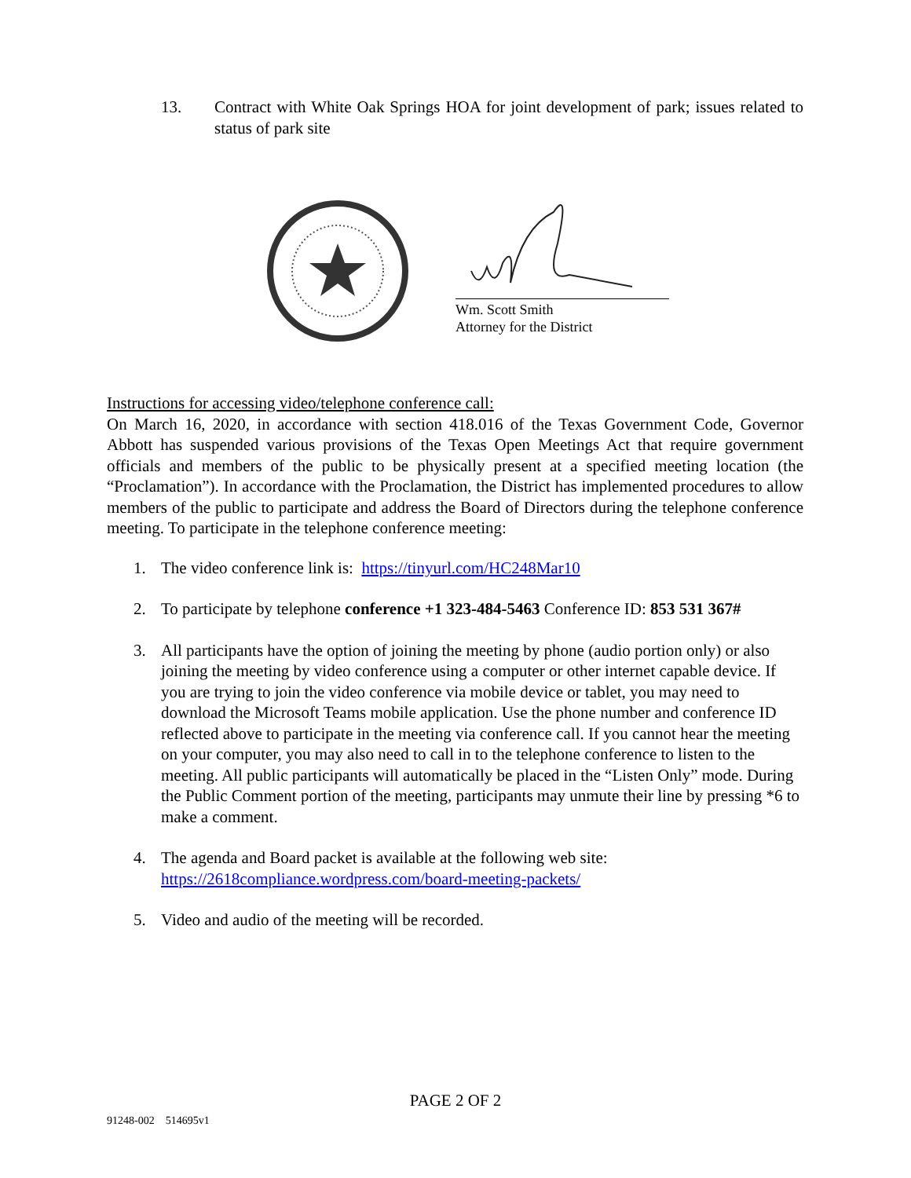13. Contract with White Oak Springs HOA for joint development of park; issues related to status of park site
Wm. Scott Smith
Attorney for the District
Instructions for accessing video/telephone conference call:
On March 16, 2020, in accordance with section 418.016 of the Texas Government Code, Governor Abbott has suspended various provisions of the Texas Open Meetings Act that require government officials and members of the public to be physically present at a specified meeting location (the “Proclamation”). In accordance with the Proclamation, the District has implemented procedures to allow members of the public to participate and address the Board of Directors during the telephone conference meeting. To participate in the telephone conference meeting:
1. The video conference link is: https://tinyurl.com/HC248Mar10
2. To participate by telephone conference +1 323-484-5463 Conference ID: 853 531 367#
3. All participants have the option of joining the meeting by phone (audio portion only) or also joining the meeting by video conference using a computer or other internet capable device. If you are trying to join the video conference via mobile device or tablet, you may need to download the Microsoft Teams mobile application. Use the phone number and conference ID reflected above to participate in the meeting via conference call. If you cannot hear the meeting on your computer, you may also need to call in to the telephone conference to listen to the meeting. All public participants will automatically be placed in the “Listen Only” mode. During the Public Comment portion of the meeting, participants may unmute their line by pressing *6 to make a comment.
4. The agenda and Board packet is available at the following web site:
https://2618compliance.wordpress.com/board-meeting-packets/
5. Video and audio of the meeting will be recorded.
PAGE 2 OF 2
91248-002 514695v1